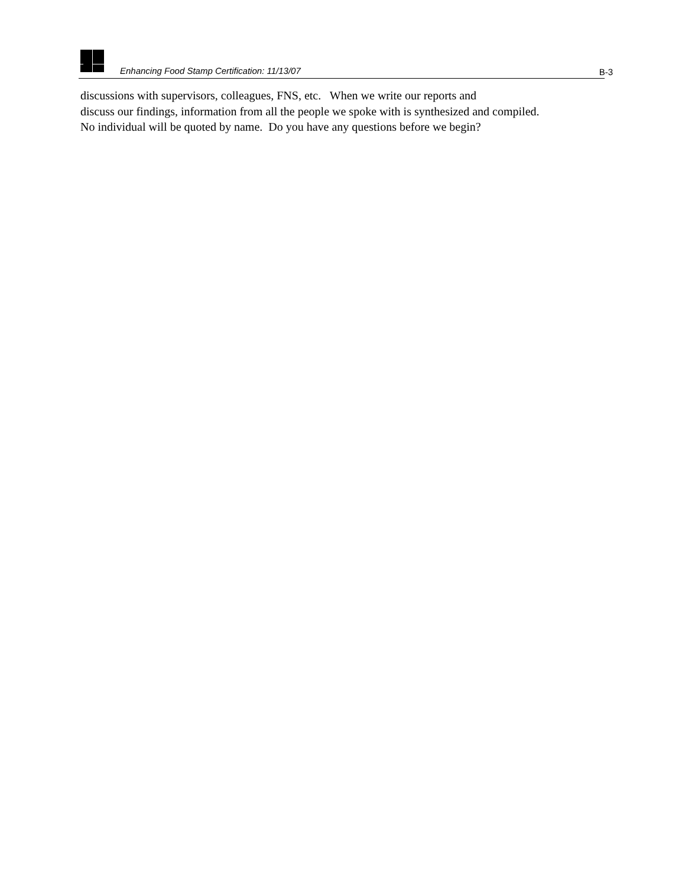Enhancing Food Stamp Certification: 11/13/07 B-3
discussions with supervisors, colleagues, FNS, etc. When we write our reports and
discuss our findings, information from all the people we spoke with is synthesized and compiled.
No individual will be quoted by name. Do you have any questions before we begin?